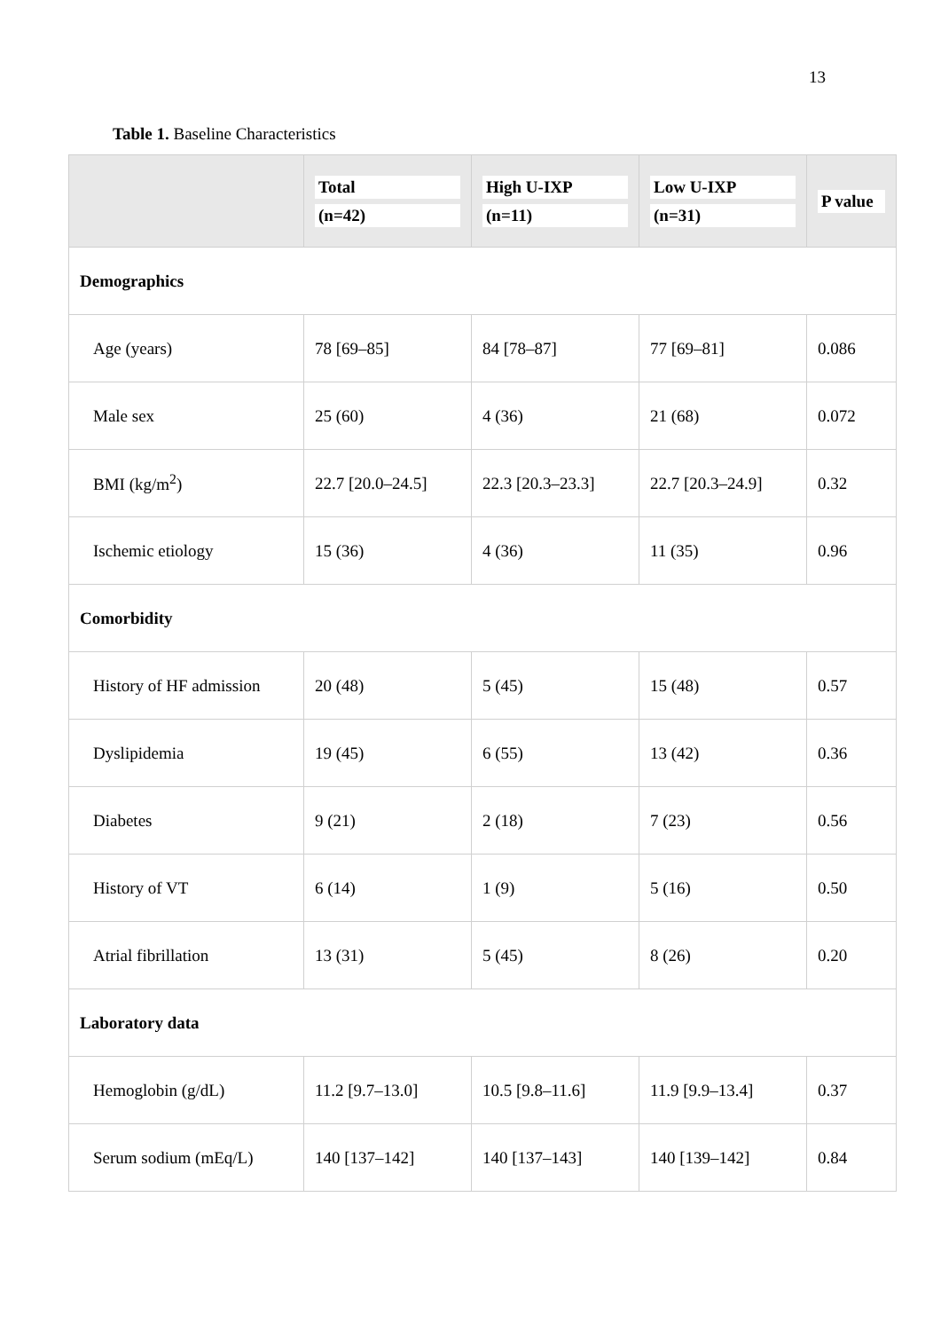13
Table 1. Baseline Characteristics
| | Total (n=42) | High U-IXP (n=11) | Low U-IXP (n=31) | P value |
| --- | --- | --- | --- | --- |
| Demographics | | | | |
| Age (years) | 78 [69–85] | 84 [78–87] | 77 [69–81] | 0.086 |
| Male sex | 25 (60) | 4 (36) | 21 (68) | 0.072 |
| BMI (kg/m<sup>2</sup>) | 22.7 [20.0–24.5] | 22.3 [20.3–23.3] | 22.7 [20.3–24.9] | 0.32 |
| Ischemic etiology | 15 (36) | 4 (36) | 11 (35) | 0.96 |
| Comorbidity | | | | |
| History of HF admission | 20 (48) | 5 (45) | 15 (48) | 0.57 |
| Dyslipidemia | 19 (45) | 6 (55) | 13 (42) | 0.36 |
| Diabetes | 9 (21) | 2 (18) | 7 (23) | 0.56 |
| History of VT | 6 (14) | 1 (9) | 5 (16) | 0.50 |
| Atrial fibrillation | 13 (31) | 5 (45) | 8 (26) | 0.20 |
| Laboratory data | | | | |
| Hemoglobin (g/dL) | 11.2 [9.7–13.0] | 10.5 [9.8–11.6] | 11.9 [9.9–13.4] | 0.37 |
| Serum sodium (mEq/L) | 140 [137–142] | 140 [137–143] | 140 [139–142] | 0.84 |